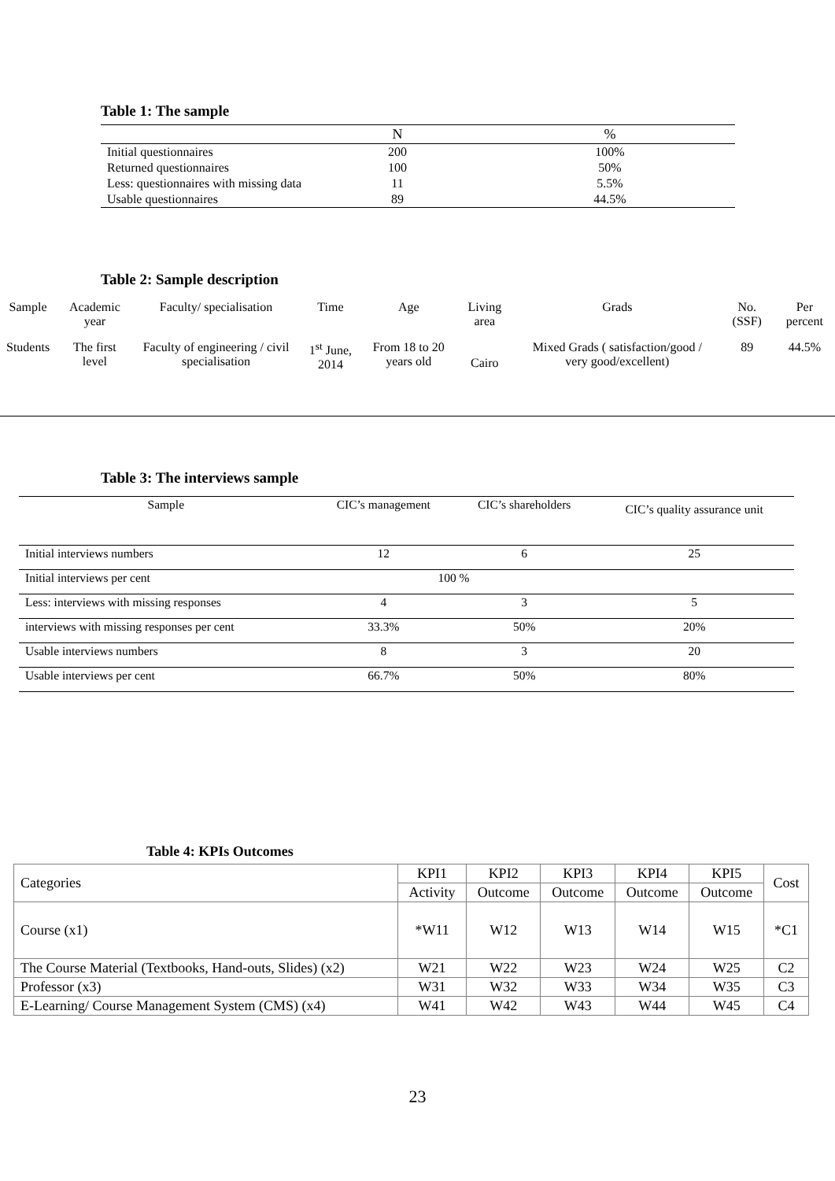Table 1: The sample
| | N | % |
| --- | --- | --- |
| Initial questionnaires | 200 | 100% |
| Returned questionnaires | 100 | 50% |
| Less: questionnaires with missing data | 11 | 5.5% |
| Usable questionnaires | 89 | 44.5% |
Table 2: Sample description
| Sample | Academic year | Faculty/ specialisation | Time | Age | Living area | Grads | No. (SSF) | Per percent |
| --- | --- | --- | --- | --- | --- | --- | --- | --- |
| Students | The first level | Faculty of engineering / civil specialisation | 1<sup>st</sup> June, 2014 | From 18 to 20 years old | Cairo | Mixed Grads ( satisfaction/good / very good/excellent) | 89 | 44.5% |
Table 3: The interviews sample
| Sample | CIC’s management | CIC’s shareholders | CIC’s quality assurance unit |
| Initial interviews numbers | 12 | 6 | 25 |
| Initial interviews per cent | 100 % | | |
| Less: interviews with missing responses | 4 | 3 | 5 |
| interviews with missing responses per cent | 33.3% | 50% | 20% |
| Usable interviews numbers | 8 | 3 | 20 |
| Usable interviews per cent | 66.7% | 50% | 80% |
Table 4: KPIs Outcomes
| Categories | KPI1 | KPI2 | KPI3 | KPI4 | KPI5 | Cost |
| | Activity | Outcome | Outcome | Outcome | Outcome | |
| Course (x1) | *W11 | W12 | W13 | W14 | W15 | *C1 |
| The Course Material (Textbooks, Hand-outs, Slides) (x2) | W21 | W22 | W23 | W24 | W25 | C2 |
| Professor (x3) | W31 | W32 | W33 | W34 | W35 | C3 |
| E-Learning/ Course Management System (CMS) (x4) | W41 | W42 | W43 | W44 | W45 | C4 |
23